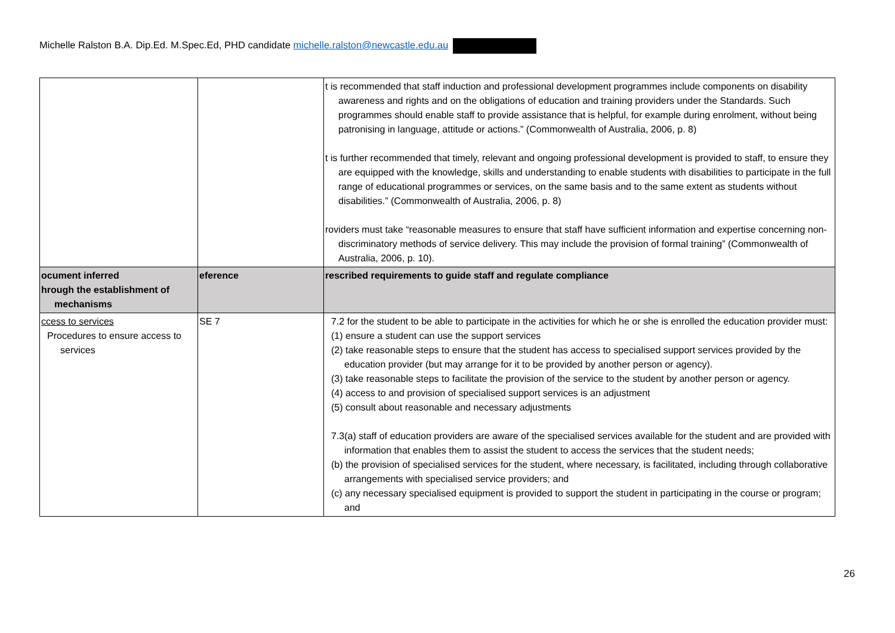Michelle Ralston B.A. Dip.Ed. M.Spec.Ed, PHD candidate michelle.ralston@newcastle.edu.au
| | | t is recommended that staff induction and professional development programmes include components on disability awareness and rights and on the obligations of education and training providers under the Standards. Such programmes should enable staff to provide assistance that is helpful, for example during enrolment, without being patronising in language, attitude or actions.” (Commonwealth of Australia, 2006, p. 8) t is further recommended that timely, relevant and ongoing professional development is provided to staff, to ensure they are equipped with the knowledge, skills and understanding to enable students with disabilities to participate in the full range of educational programmes or services, on the same basis and to the same extent as students without disabilities.” (Commonwealth of Australia, 2006, p. 8) roviders must take “reasonable measures to ensure that staff have sufficient information and expertise concerning non-discriminatory methods of service delivery. This may include the provision of formal training” (Commonwealth of Australia, 2006, p. 10). |
| ocument inferred hrough the establishment of mechanisms | eference | rescribed requirements to guide staff and regulate compliance |
| ccess to services Procedures to ensure access to services | SE 7 | 7.2 for the student to be able to participate in the activities for which he or she is enrolled the education provider must: (1) ensure a student can use the support services (2) take reasonable steps to ensure that the student has access to specialised support services provided by the education provider (but may arrange for it to be provided by another person or agency). (3) take reasonable steps to facilitate the provision of the service to the student by another person or agency. (4) access to and provision of specialised support services is an adjustment (5) consult about reasonable and necessary adjustments 7.3(a) staff of education providers are aware of the specialised services available for the student and are provided with information that enables them to assist the student to access the services that the student needs; (b) the provision of specialised services for the student, where necessary, is facilitated, including through collaborative arrangements with specialised service providers; and (c) any necessary specialised equipment is provided to support the student in participating in the course or program; and |
26